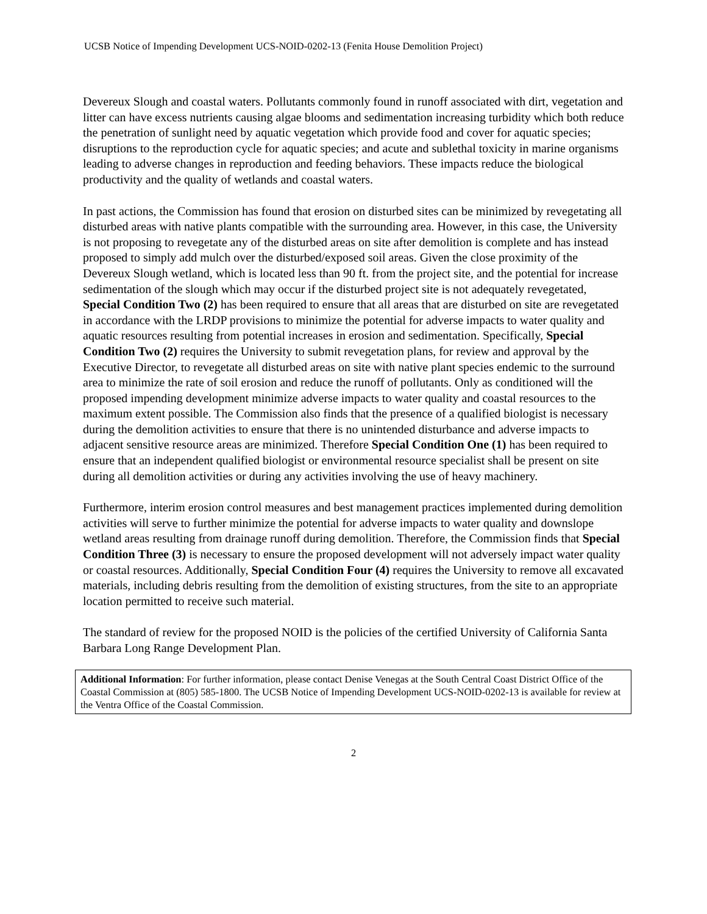UCSB Notice of Impending Development UCS-NOID-0202-13 (Fenita House Demolition Project)
Devereux Slough and coastal waters. Pollutants commonly found in runoff associated with dirt, vegetation and litter can have excess nutrients causing algae blooms and sedimentation increasing turbidity which both reduce the penetration of sunlight need by aquatic vegetation which provide food and cover for aquatic species; disruptions to the reproduction cycle for aquatic species; and acute and sublethal toxicity in marine organisms leading to adverse changes in reproduction and feeding behaviors. These impacts reduce the biological productivity and the quality of wetlands and coastal waters.
In past actions, the Commission has found that erosion on disturbed sites can be minimized by revegetating all disturbed areas with native plants compatible with the surrounding area. However, in this case, the University is not proposing to revegetate any of the disturbed areas on site after demolition is complete and has instead proposed to simply add mulch over the disturbed/exposed soil areas. Given the close proximity of the Devereux Slough wetland, which is located less than 90 ft. from the project site, and the potential for increase sedimentation of the slough which may occur if the disturbed project site is not adequately revegetated, Special Condition Two (2) has been required to ensure that all areas that are disturbed on site are revegetated in accordance with the LRDP provisions to minimize the potential for adverse impacts to water quality and aquatic resources resulting from potential increases in erosion and sedimentation. Specifically, Special Condition Two (2) requires the University to submit revegetation plans, for review and approval by the Executive Director, to revegetate all disturbed areas on site with native plant species endemic to the surround area to minimize the rate of soil erosion and reduce the runoff of pollutants. Only as conditioned will the proposed impending development minimize adverse impacts to water quality and coastal resources to the maximum extent possible. The Commission also finds that the presence of a qualified biologist is necessary during the demolition activities to ensure that there is no unintended disturbance and adverse impacts to adjacent sensitive resource areas are minimized. Therefore Special Condition One (1) has been required to ensure that an independent qualified biologist or environmental resource specialist shall be present on site during all demolition activities or during any activities involving the use of heavy machinery.
Furthermore, interim erosion control measures and best management practices implemented during demolition activities will serve to further minimize the potential for adverse impacts to water quality and downslope wetland areas resulting from drainage runoff during demolition. Therefore, the Commission finds that Special Condition Three (3) is necessary to ensure the proposed development will not adversely impact water quality or coastal resources. Additionally, Special Condition Four (4) requires the University to remove all excavated materials, including debris resulting from the demolition of existing structures, from the site to an appropriate location permitted to receive such material.
The standard of review for the proposed NOID is the policies of the certified University of California Santa Barbara Long Range Development Plan.
Additional Information: For further information, please contact Denise Venegas at the South Central Coast District Office of the Coastal Commission at (805) 585-1800. The UCSB Notice of Impending Development UCS-NOID-0202-13 is available for review at the Ventra Office of the Coastal Commission.
2